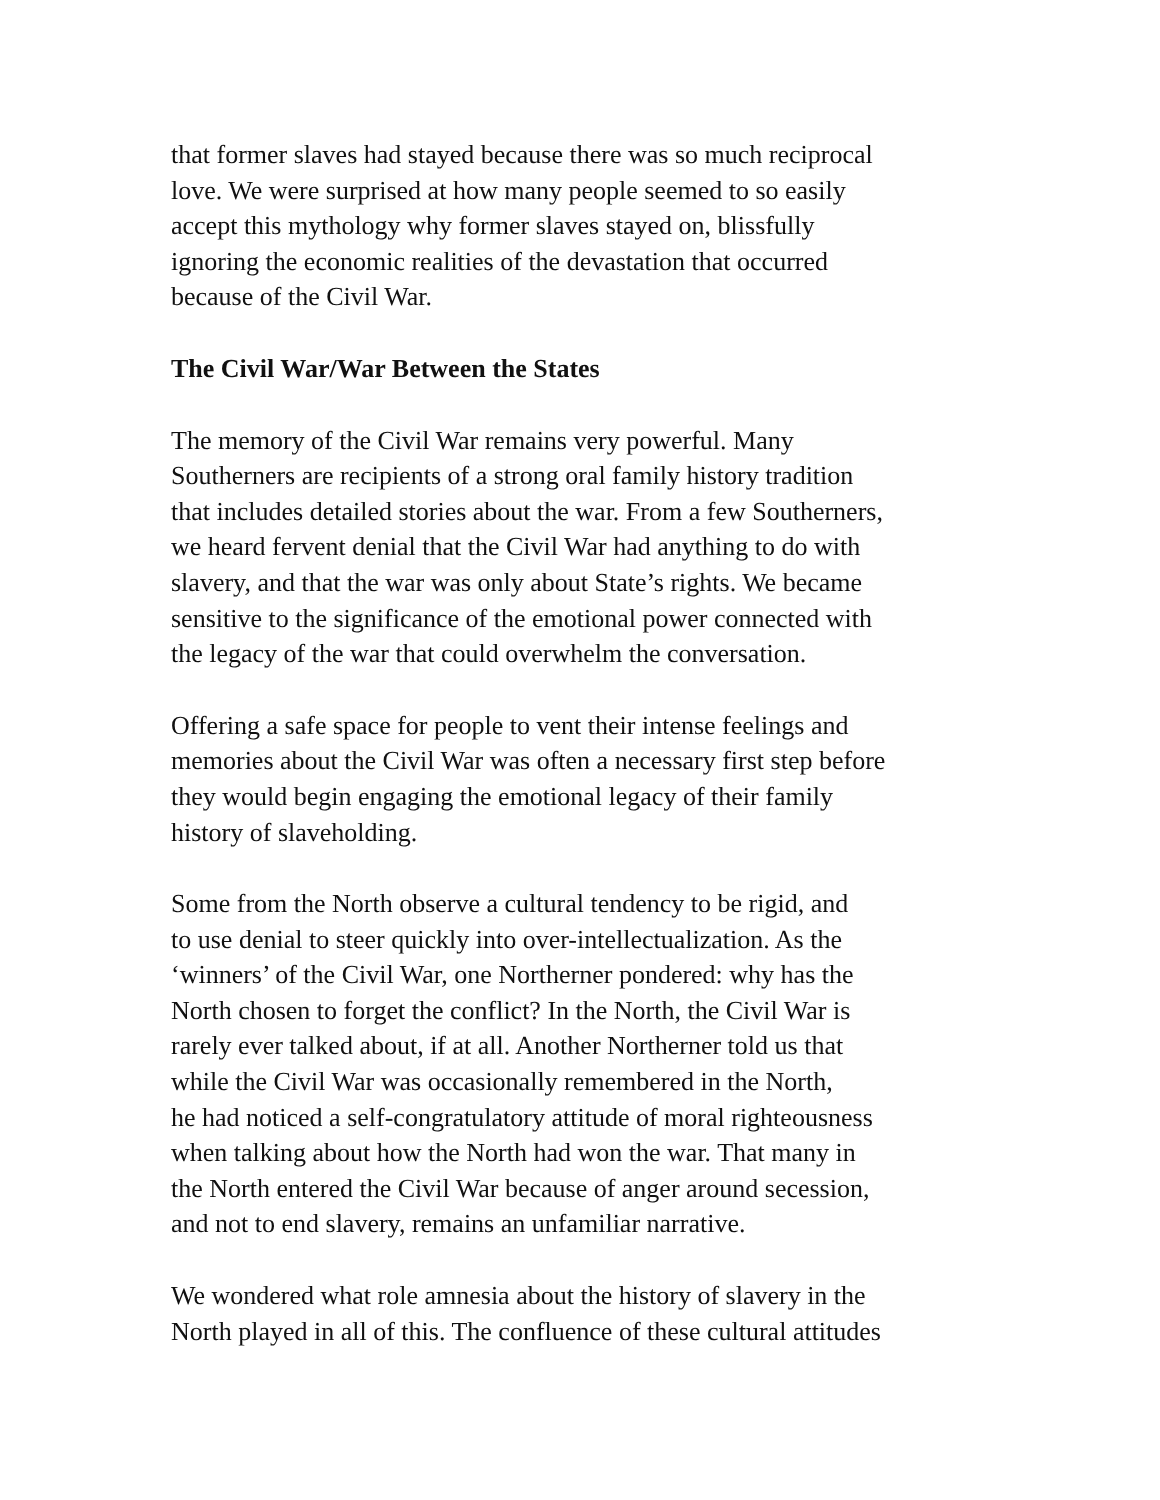that former slaves had stayed because there was so much reciprocal
love. We were surprised at how many people seemed to so easily
accept this mythology why former slaves stayed on, blissfully
ignoring the economic realities of the devastation that occurred
because of the Civil War.
The Civil War/War Between the States
The memory of the Civil War remains very powerful. Many
Southerners are recipients of a strong oral family history tradition
that includes detailed stories about the war. From a few Southerners,
we heard fervent denial that the Civil War had anything to do with
slavery, and that the war was only about State’s rights. We became
sensitive to the significance of the emotional power connected with
the legacy of the war that could overwhelm the conversation.
Offering a safe space for people to vent their intense feelings and
memories about the Civil War was often a necessary first step before
they would begin engaging the emotional legacy of their family
history of slaveholding.
Some from the North observe a cultural tendency to be rigid, and
to use denial to steer quickly into over-intellectualization. As the
‘winners’ of the Civil War, one Northerner pondered: why has the
North chosen to forget the conflict? In the North, the Civil War is
rarely ever talked about, if at all. Another Northerner told us that
while the Civil War was occasionally remembered in the North,
he had noticed a self-congratulatory attitude of moral righteousness
when talking about how the North had won the war. That many in
the North entered the Civil War because of anger around secession,
and not to end slavery, remains an unfamiliar narrative.
We wondered what role amnesia about the history of slavery in the
North played in all of this. The confluence of these cultural attitudes